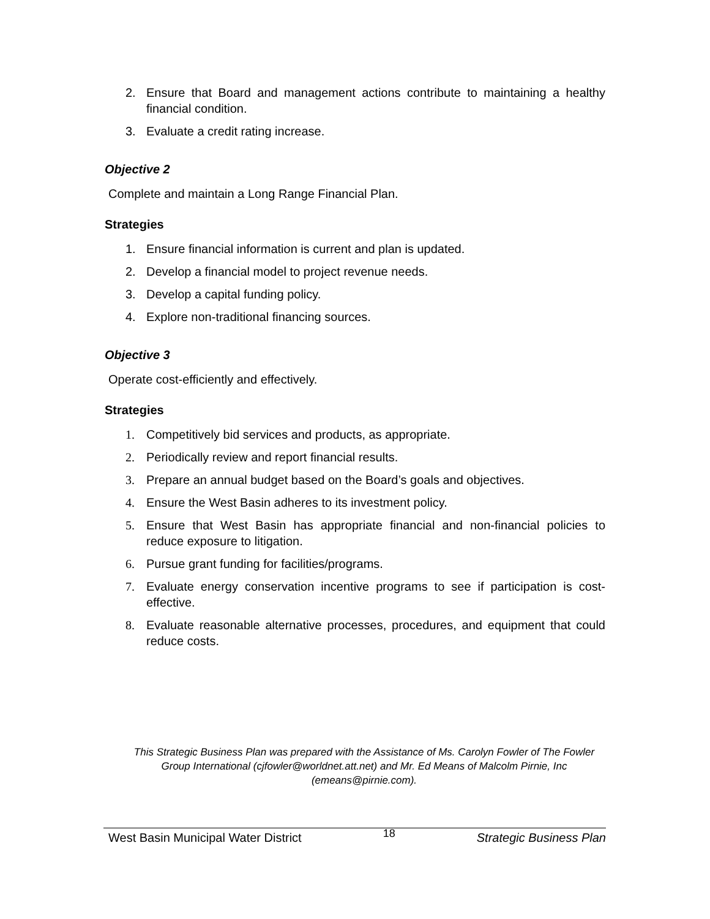2. Ensure that Board and management actions contribute to maintaining a healthy financial condition.
3. Evaluate a credit rating increase.
Objective 2
Complete and maintain a Long Range Financial Plan.
Strategies
1. Ensure financial information is current and plan is updated.
2. Develop a financial model to project revenue needs.
3. Develop a capital funding policy.
4. Explore non-traditional financing sources.
Objective 3
Operate cost-efficiently and effectively.
Strategies
1. Competitively bid services and products, as appropriate.
2. Periodically review and report financial results.
3. Prepare an annual budget based on the Board’s goals and objectives.
4. Ensure the West Basin adheres to its investment policy.
5. Ensure that West Basin has appropriate financial and non-financial policies to reduce exposure to litigation.
6. Pursue grant funding for facilities/programs.
7. Evaluate energy conservation incentive programs to see if participation is cost-effective.
8. Evaluate reasonable alternative processes, procedures, and equipment that could reduce costs.
This Strategic Business Plan was prepared with the Assistance of Ms. Carolyn Fowler of The Fowler Group International (cjfowler@worldnet.att.net) and Mr. Ed Means of Malcolm Pirnie, Inc (emeans@pirnie.com).
West Basin Municipal Water District 18 Strategic Business Plan